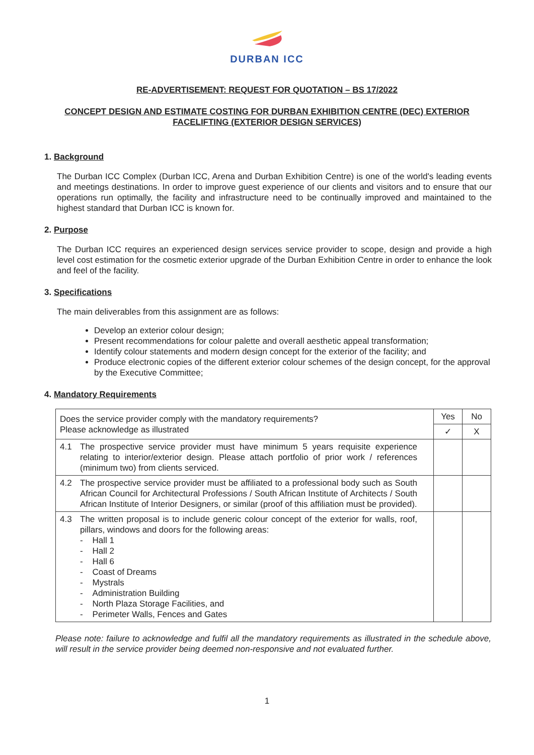DURBAN ICC
RE-ADVERTISEMENT: REQUEST FOR QUOTATION – BS 17/2022
CONCEPT DESIGN AND ESTIMATE COSTING FOR DURBAN EXHIBITION CENTRE (DEC) EXTERIOR FACELIFTING (EXTERIOR DESIGN SERVICES)
1. Background
The Durban ICC Complex (Durban ICC, Arena and Durban Exhibition Centre) is one of the world's leading events and meetings destinations. In order to improve guest experience of our clients and visitors and to ensure that our operations run optimally, the facility and infrastructure need to be continually improved and maintained to the highest standard that Durban ICC is known for.
2. Purpose
The Durban ICC requires an experienced design services service provider to scope, design and provide a high level cost estimation for the cosmetic exterior upgrade of the Durban Exhibition Centre in order to enhance the look and feel of the facility.
3. Specifications
The main deliverables from this assignment are as follows:
Develop an exterior colour design;
Present recommendations for colour palette and overall aesthetic appeal transformation;
Identify colour statements and modern design concept for the exterior of the facility; and
Produce electronic copies of the different exterior colour schemes of the design concept, for the approval by the Executive Committee;
4. Mandatory Requirements
| Does the service provider comply with the mandatory requirements? Please acknowledge as illustrated | Yes | No |
| | ✓ | X |
| 4.1 The prospective service provider must have minimum 5 years requisite experience relating to interior/exterior design. Please attach portfolio of prior work / references (minimum two) from clients serviced. | | |
| 4.2 The prospective service provider must be affiliated to a professional body such as South African Council for Architectural Professions / South African Institute of Architects / South African Institute of Interior Designers, or similar (proof of this affiliation must be provided). | | |
| 4.3 The written proposal is to include generic colour concept of the exterior for walls, roof, pillars, windows and doors for the following areas: - Hall 1 - Hall 2 - Hall 6 - Coast of Dreams - Mystrals - Administration Building - North Plaza Storage Facilities, and - Perimeter Walls, Fences and Gates | | |
Please note: failure to acknowledge and fulfil all the mandatory requirements as illustrated in the schedule above, will result in the service provider being deemed non-responsive and not evaluated further.
1